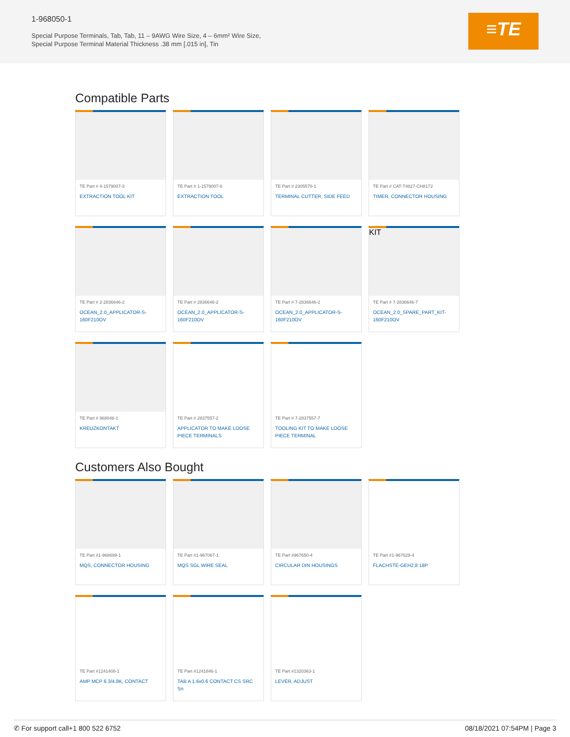1-968050-1
Special Purpose Terminals, Tab, Tab, 11 – 9AWG Wire Size, 4 – 6mm² Wire Size,
Special Purpose Terminal Material Thickness .38 mm [.015 in], Tin
≡TE
Compatible Parts
TE Part # 4-1579007-3
EXTRACTION TOOL KIT
TE Part # 1-1579007-6
EXTRACTION TOOL
TE Part # 2305570-1
TERMINAL CUTTER, SIDE FEED
TE Part # CAT-T4827-CH8172
TIMER, CONNECTOR HOUSING
TE Part # 2-2836646-2
OCEAN_2.0_APPLICATOR-S-160F210OV
TE Part # 2836646-2
OCEAN_2.0_APPLICATOR-S-160F210OV
TE Part # 7-2836646-2
OCEAN_2.0_APPLICATOR-S-160F210OV
KIT
TE Part # 7-2836646-7
OCEAN_2.0_SPARE_PART_KIT-160F210OV
TE Part # 968048-1
KREUZKONTAKT
TE Part # 2837557-2
APPLICATOR TO MAKE LOOSE PIECE TERMINALS
TE Part # 7-2837557-7
TOOLING KIT TO MAKE LOOSE PIECE TERMINAL
Customers Also Bought
TE Part #1-968699-1
MQS, CONNECTOR HOUSING
TE Part #1-967067-1
MQS SGL WIRE SEAL
TE Part #967650-4
CIRCULAR DIN HOUSINGS
TE Part #1-967629-4
FLACHSTE-GEH2,8 18P
TE Part #1241408-1
AMP MCP 6.3/4.8K, CONTACT
TE Part #1241846-1
TAB A 1.6x0.6 CONTACT CS SRC Sn
TE Part #1320363-1
LEVER, ADJUST
✆ For support call+1 800 522 6752 08/18/2021 07:54PM | Page 3